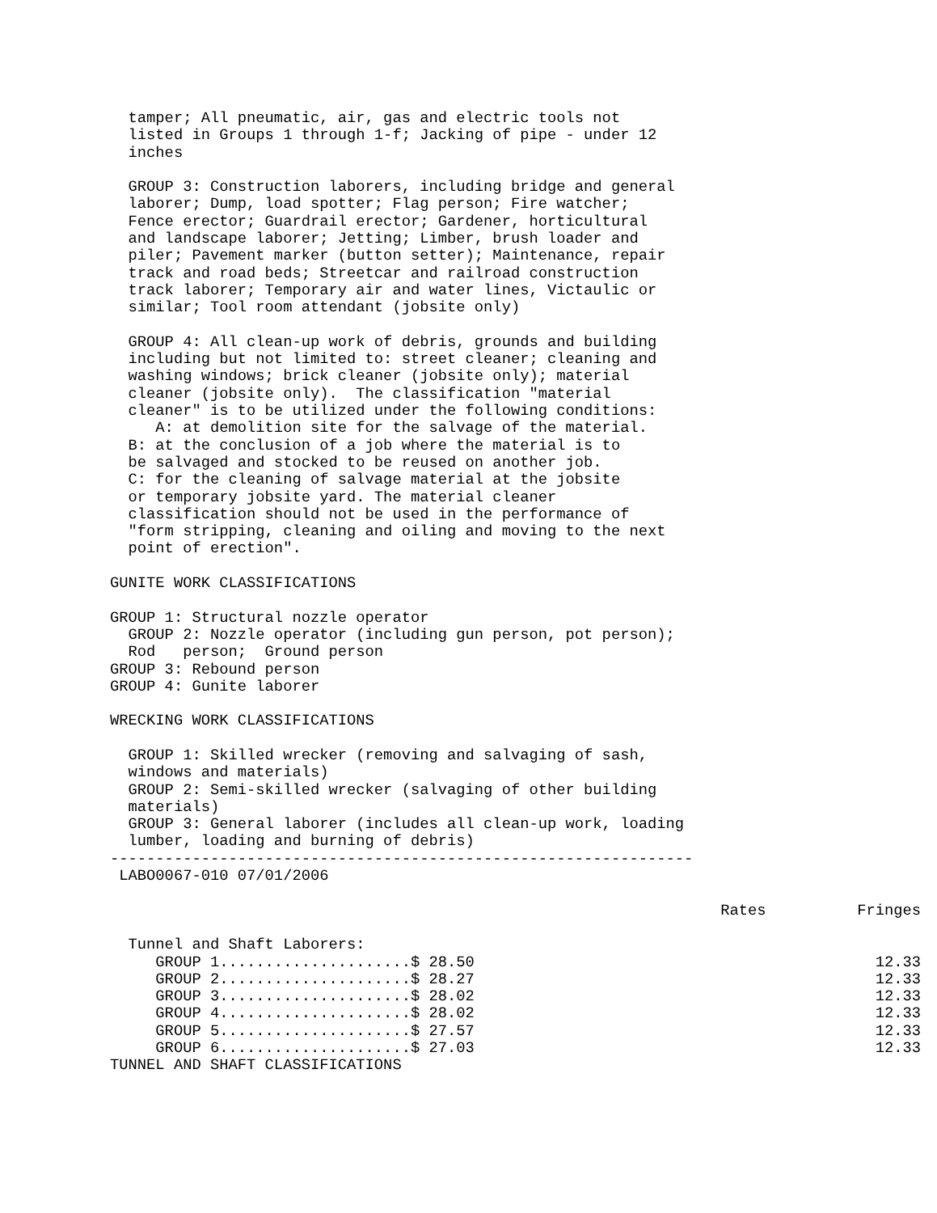tamper; All pneumatic, air, gas and electric tools not
  listed in Groups 1 through 1-f; Jacking of pipe - under 12
  inches

  GROUP 3: Construction laborers, including bridge and general
  laborer; Dump, load spotter; Flag person; Fire watcher;
  Fence erector; Guardrail erector; Gardener, horticultural
  and landscape laborer; Jetting; Limber, brush loader and
  piler; Pavement marker (button setter); Maintenance, repair
  track and road beds; Streetcar and railroad construction
  track laborer; Temporary air and water lines, Victaulic or
  similar; Tool room attendant (jobsite only)

  GROUP 4: All clean-up work of debris, grounds and building
  including but not limited to: street cleaner; cleaning and
  washing windows; brick cleaner (jobsite only); material
  cleaner (jobsite only).  The classification "material
  cleaner" is to be utilized under the following conditions:
     A: at demolition site for the salvage of the material.
  B: at the conclusion of a job where the material is to
  be salvaged and stocked to be reused on another job.
  C: for the cleaning of salvage material at the jobsite
  or temporary jobsite yard. The material cleaner
  classification should not be used in the performance of
  "form stripping, cleaning and oiling and moving to the next
  point of erection".

GUNITE WORK CLASSIFICATIONS

GROUP 1: Structural nozzle operator
  GROUP 2: Nozzle operator (including gun person, pot person);
  Rod   person;  Ground person
GROUP 3: Rebound person
GROUP 4: Gunite laborer

WRECKING WORK CLASSIFICATIONS

  GROUP 1: Skilled wrecker (removing and salvaging of sash,
  windows and materials)
  GROUP 2: Semi-skilled wrecker (salvaging of other building
  materials)
  GROUP 3: General laborer (includes all clean-up work, loading
  lumber, loading and burning of debris)
----------------------------------------------------------------
 LABO0067-010 07/01/2006
| | Rates | Fringes |
| --- | --- | --- |
| Tunnel and Shaft Laborers: | | |
| GROUP 1..................... | $ 28.50 | 12.33 |
| GROUP 2..................... | $ 28.27 | 12.33 |
| GROUP 3..................... | $ 28.02 | 12.33 |
| GROUP 4..................... | $ 28.02 | 12.33 |
| GROUP 5..................... | $ 27.57 | 12.33 |
| GROUP 6..................... | $ 27.03 | 12.33 |
TUNNEL AND SHAFT CLASSIFICATIONS